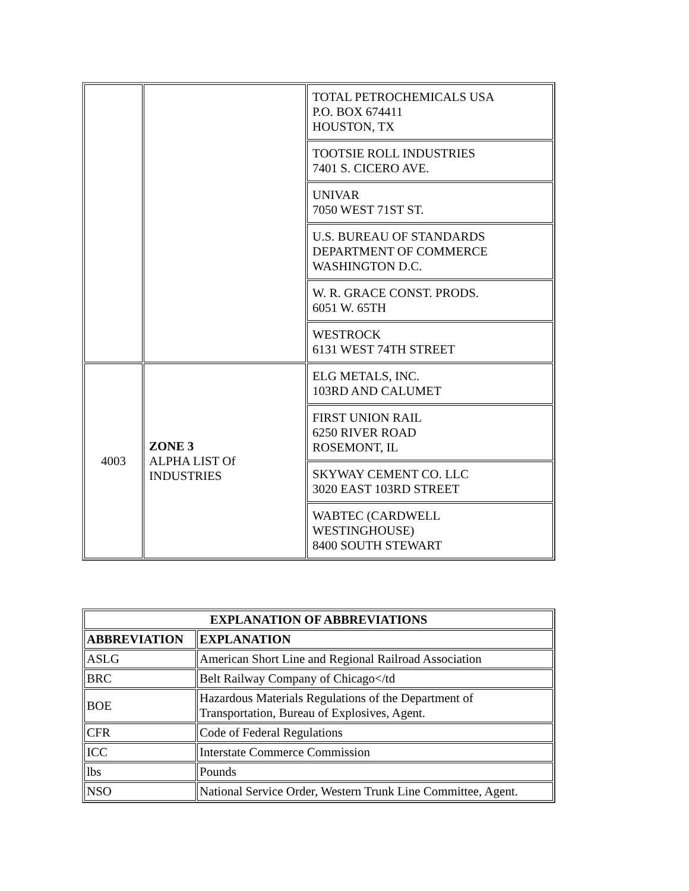| | | TOTAL PETROCHEMICALS USA P.O. BOX 674411 HOUSTON, TX |
| | | TOOTSIE ROLL INDUSTRIES 7401 S. CICERO AVE. |
| | | UNIVAR 7050 WEST 71ST ST. |
| | | U.S. BUREAU OF STANDARDS DEPARTMENT OF COMMERCE WASHINGTON D.C. |
| | | W. R. GRACE CONST. PRODS. 6051 W. 65TH |
| | | WESTROCK 6131 WEST 74TH STREET |
| 4003 | ZONE 3 ALPHA LIST Of INDUSTRIES | ELG METALS, INC. 103RD AND CALUMET |
| | | FIRST UNION RAIL 6250 RIVER ROAD ROSEMONT, IL |
| | | SKYWAY CEMENT CO. LLC 3020 EAST 103RD STREET |
| | | WABTEC (CARDWELL WESTINGHOUSE) 8400 SOUTH STEWART |
| EXPLANATION OF ABBREVIATIONS | |
| --- | --- |
| ABBREVIATION | EXPLANATION |
| ASLG | American Short Line and Regional Railroad Association |
| BRC | Belt Railway Company of Chicago</td |
| BOE | Hazardous Materials Regulations of the Department of Transportation, Bureau of Explosives, Agent. |
| CFR | Code of Federal Regulations |
| ICC | Interstate Commerce Commission |
| lbs | Pounds |
| NSO | National Service Order, Western Trunk Line Committee, Agent. |